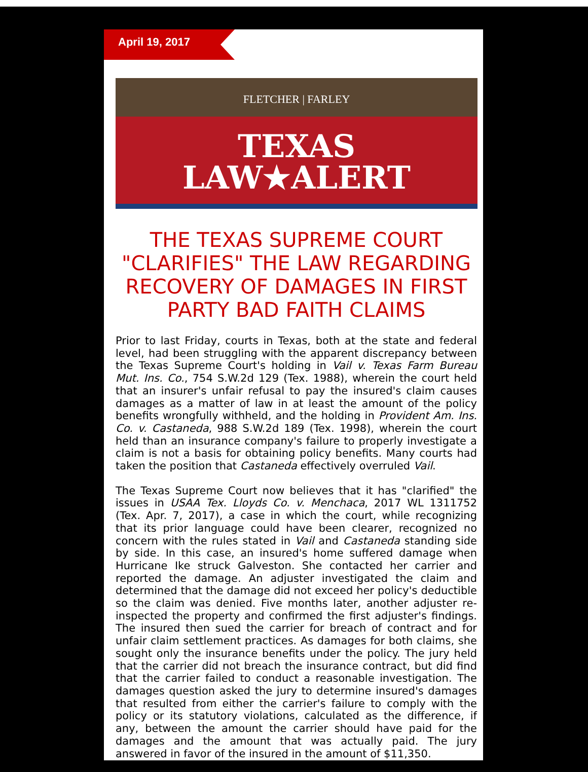April 19, 2017
FLETCHER | FARLEY
TEXAS
LAW★ALERT
THE TEXAS SUPREME COURT "CLARIFIES" THE LAW REGARDING RECOVERY OF DAMAGES IN FIRST PARTY BAD FAITH CLAIMS
Prior to last Friday, courts in Texas, both at the state and federal level, had been struggling with the apparent discrepancy between the Texas Supreme Court's holding in Vail v. Texas Farm Bureau Mut. Ins. Co., 754 S.W.2d 129 (Tex. 1988), wherein the court held that an insurer's unfair refusal to pay the insured's claim causes damages as a matter of law in at least the amount of the policy benefits wrongfully withheld, and the holding in Provident Am. Ins. Co. v. Castaneda, 988 S.W.2d 189 (Tex. 1998), wherein the court held than an insurance company's failure to properly investigate a claim is not a basis for obtaining policy benefits. Many courts had taken the position that Castaneda effectively overruled Vail.
The Texas Supreme Court now believes that it has "clarified" the issues in USAA Tex. Lloyds Co. v. Menchaca, 2017 WL 1311752 (Tex. Apr. 7, 2017), a case in which the court, while recognizing that its prior language could have been clearer, recognized no concern with the rules stated in Vail and Castaneda standing side by side. In this case, an insured's home suffered damage when Hurricane Ike struck Galveston. She contacted her carrier and reported the damage. An adjuster investigated the claim and determined that the damage did not exceed her policy's deductible so the claim was denied. Five months later, another adjuster re-inspected the property and confirmed the first adjuster's findings. The insured then sued the carrier for breach of contract and for unfair claim settlement practices. As damages for both claims, she sought only the insurance benefits under the policy. The jury held that the carrier did not breach the insurance contract, but did find that the carrier failed to conduct a reasonable investigation. The damages question asked the jury to determine insured's damages that resulted from either the carrier's failure to comply with the policy or its statutory violations, calculated as the difference, if any, between the amount the carrier should have paid for the damages and the amount that was actually paid. The jury answered in favor of the insured in the amount of $11,350.